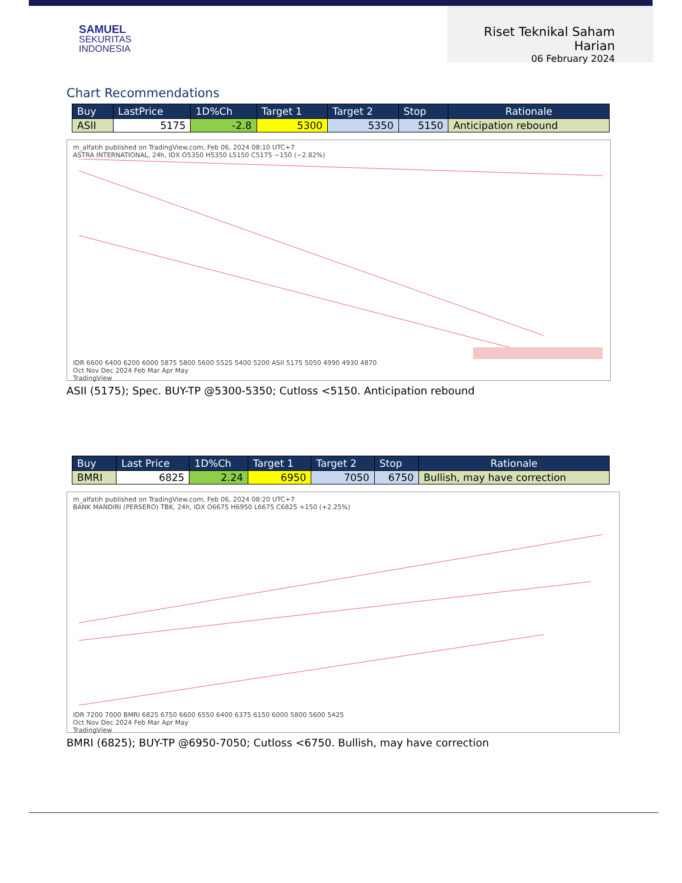SAMUEL
SEKURITAS
INDONESIA
Riset Teknikal Saham Harian
06 February 2024
Chart Recommendations
| Buy | LastPrice | 1D%Ch | Target 1 | Target 2 | Stop | Rationale |
| --- | --- | --- | --- | --- | --- | --- |
| ASII | 5175 | -2.8 | 5300 | 5350 | 5150 | Anticipation rebound |
m_alfatih published on TradingView.com, Feb 06, 2024 08:10 UTC+7
ASTRA INTERNATIONAL, 24h, IDX O5350 H5350 L5150 C5175 −150 (−2.82%)
IDR 6600 6400 6200 6000 5875 5800 5600 5525 5400 5200 ASII 5175 5050 4990 4930 4870
Oct Nov Dec 2024 Feb Mar Apr May
TradingView
ASII (5175); Spec. BUY-TP @5300-5350; Cutloss <5150. Anticipation rebound
| Buy | Last Price | 1D%Ch | Target 1 | Target 2 | Stop | Rationale |
| --- | --- | --- | --- | --- | --- | --- |
| BMRI | 6825 | 2.24 | 6950 | 7050 | 6750 | Bullish, may have correction |
m_alfatih published on TradingView.com, Feb 06, 2024 08:20 UTC+7
BANK MANDIRI (PERSERO) TBK, 24h, IDX O6675 H6950 L6675 C6825 +150 (+2.25%)
IDR 7200 7000 BMRI 6825 6750 6600 6550 6400 6375 6150 6000 5800 5600 5425
Oct Nov Dec 2024 Feb Mar Apr May
TradingView
BMRI (6825); BUY-TP @6950-7050; Cutloss <6750. Bullish, may have correction